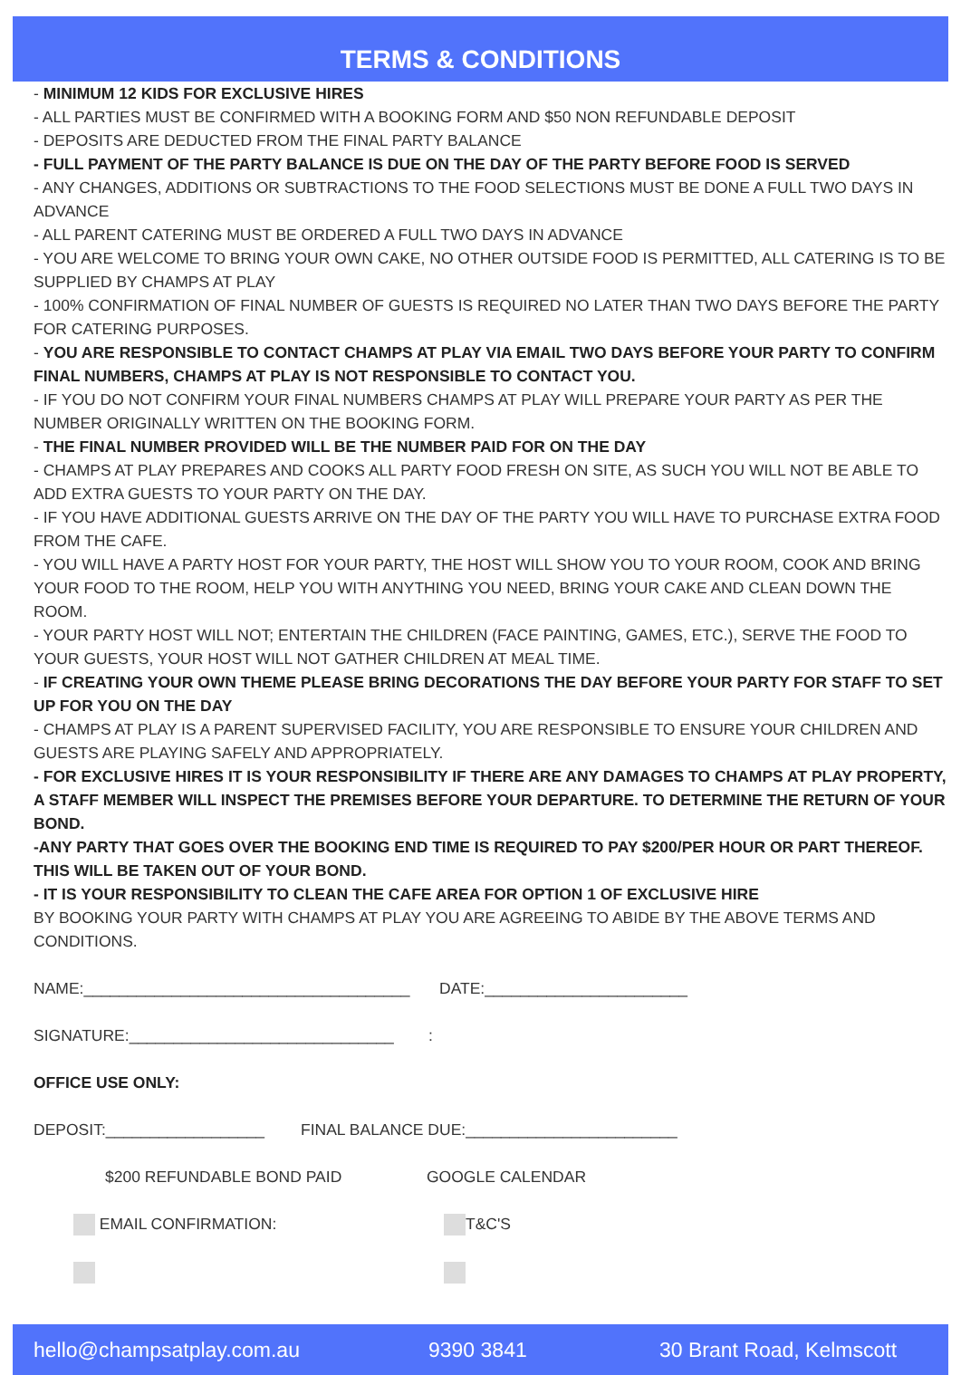TERMS & CONDITIONS
- MINIMUM 12 KIDS FOR EXCLUSIVE HIRES
- ALL PARTIES MUST BE CONFIRMED WITH A BOOKING FORM AND $50 NON REFUNDABLE DEPOSIT
- DEPOSITS ARE DEDUCTED FROM THE FINAL PARTY BALANCE
- FULL PAYMENT OF THE PARTY BALANCE IS DUE ON THE DAY OF THE PARTY BEFORE FOOD IS SERVED
- ANY CHANGES, ADDITIONS OR SUBTRACTIONS TO THE FOOD SELECTIONS MUST BE DONE A FULL TWO DAYS IN ADVANCE
- ALL PARENT CATERING MUST BE ORDERED A FULL TWO DAYS IN ADVANCE
- YOU ARE WELCOME TO BRING YOUR OWN CAKE, NO OTHER OUTSIDE FOOD IS PERMITTED, ALL CATERING IS TO BE SUPPLIED BY CHAMPS AT PLAY
- 100% CONFIRMATION OF FINAL NUMBER OF GUESTS IS REQUIRED NO LATER THAN TWO DAYS BEFORE THE PARTY FOR CATERING PURPOSES.
- YOU ARE RESPONSIBLE TO CONTACT CHAMPS AT PLAY VIA EMAIL TWO DAYS BEFORE YOUR PARTY TO CONFIRM FINAL NUMBERS, CHAMPS AT PLAY IS NOT RESPONSIBLE TO CONTACT YOU.
- IF YOU DO NOT CONFIRM YOUR FINAL NUMBERS CHAMPS AT PLAY WILL PREPARE YOUR PARTY AS PER THE NUMBER ORIGINALLY WRITTEN ON THE BOOKING FORM.
- THE FINAL NUMBER PROVIDED WILL BE THE NUMBER PAID FOR ON THE DAY
- CHAMPS AT PLAY PREPARES AND COOKS ALL PARTY FOOD FRESH ON SITE, AS SUCH YOU WILL NOT BE ABLE TO ADD EXTRA GUESTS TO YOUR PARTY ON THE DAY.
- IF YOU HAVE ADDITIONAL GUESTS ARRIVE ON THE DAY OF THE PARTY YOU WILL HAVE TO PURCHASE EXTRA FOOD FROM THE CAFE.
- YOU WILL HAVE A PARTY HOST FOR YOUR PARTY, THE HOST WILL SHOW YOU TO YOUR ROOM, COOK AND BRING YOUR FOOD TO THE ROOM, HELP YOU WITH ANYTHING YOU NEED, BRING YOUR CAKE AND CLEAN DOWN THE ROOM.
- YOUR PARTY HOST WILL NOT; ENTERTAIN THE CHILDREN (FACE PAINTING, GAMES, ETC.), SERVE THE FOOD TO YOUR GUESTS, YOUR HOST WILL NOT GATHER CHILDREN AT MEAL TIME.
- IF CREATING YOUR OWN THEME PLEASE BRING DECORATIONS THE DAY BEFORE YOUR PARTY FOR STAFF TO SET UP FOR YOU ON THE DAY
- CHAMPS AT PLAY IS A PARENT SUPERVISED FACILITY, YOU ARE RESPONSIBLE TO ENSURE YOUR CHILDREN AND GUESTS ARE PLAYING SAFELY AND APPROPRIATELY.
- FOR EXCLUSIVE HIRES IT IS YOUR RESPONSIBILITY IF THERE ARE ANY DAMAGES TO CHAMPS AT PLAY PROPERTY, A STAFF MEMBER WILL INSPECT THE PREMISES BEFORE YOUR DEPARTURE. TO DETERMINE THE RETURN OF YOUR BOND.
-ANY PARTY THAT GOES OVER THE BOOKING END TIME IS REQUIRED TO PAY $200/PER HOUR OR PART THEREOF. THIS WILL BE TAKEN OUT OF YOUR BOND.
- IT IS YOUR RESPONSIBILITY TO CLEAN THE CAFE AREA FOR OPTION 1 OF EXCLUSIVE HIRE
BY BOOKING YOUR PARTY WITH CHAMPS AT PLAY YOU ARE AGREEING TO ABIDE BY THE ABOVE TERMS AND CONDITIONS.
NAME:_____________________________________ DATE:_______________________
SIGNATURE:______________________________:
OFFICE USE ONLY:
DEPOSIT:__________________ FINAL BALANCE DUE:________________________
$200 REFUNDABLE BOND PAID GOOGLE CALENDAR
EMAIL CONFIRMATION: T&C'S
hello@champsatplay.com.au 9390 3841 30 Brant Road, Kelmscott